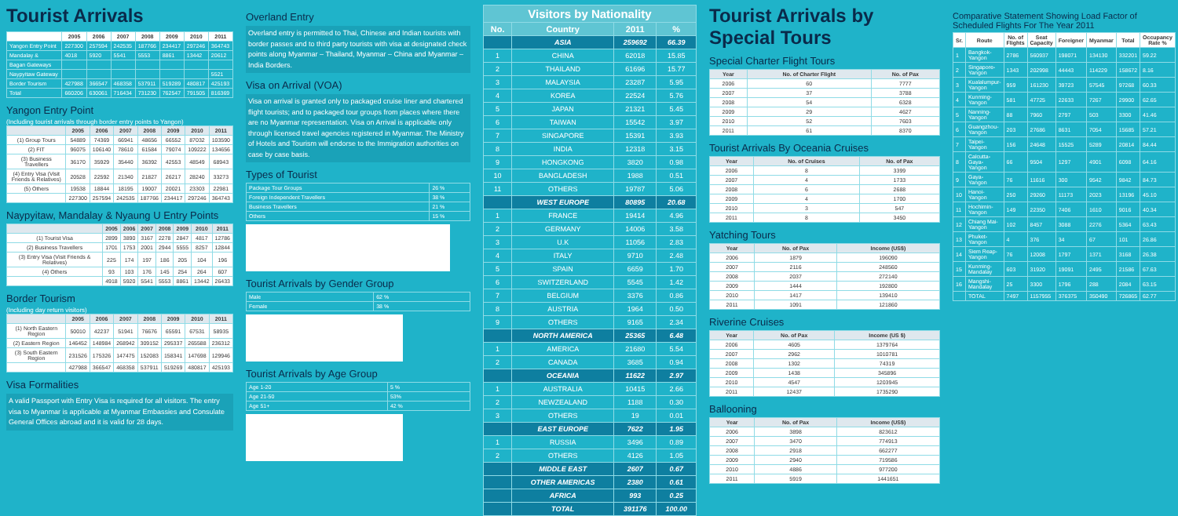Tourist Arrivals
| | 2005 | 2006 | 2007 | 2008 | 2009 | 2010 | 2011 |
| --- | --- | --- | --- | --- | --- | --- | --- |
| Yangon Entry Point | 227300 | 257594 | 242535 | 187766 | 234417 | 297246 | 364743 |
| Mandalay & | 4018 | 5920 | 5541 | 5553 | 8861 | 13442 | 20612 |
| Bagan Gateways | | | | | | | |
| Naypyitaw Gateway | | | | | | | 5521 |
| Border Tourism | 427988 | 366547 | 468358 | 537911 | 519289 | 480817 | 425193 |
| Total | 660206 | 630061 | 716434 | 731230 | 762547 | 791505 | 816369 |
Yangon Entry Point
(Including tourist arrivals through border entry points to Yangon)
| | 2005 | 2006 | 2007 | 2008 | 2009 | 2010 | 2011 |
| --- | --- | --- | --- | --- | --- | --- | --- |
| (1) Group Tours | 54889 | 74369 | 66941 | 48656 | 66552 | 87032 | 103590 |
| (2) FIT | 96075 | 106140 | 78610 | 61584 | 79074 | 109222 | 134656 |
| (3) Business Travellers | 36170 | 35929 | 35440 | 36392 | 42553 | 48549 | 68943 |
| (4) Entry Visa (Visit Friends & Relatives) | 20528 | 22592 | 21340 | 21827 | 26217 | 28240 | 33273 |
| (5) Others | 19538 | 18844 | 18195 | 19007 | 20021 | 23303 | 22981 |
| | 227300 | 257594 | 242535 | 187766 | 234417 | 297246 | 364743 |
Naypyitaw, Mandalay & Nyaung U Entry Points
| | 2005 | 2006 | 2007 | 2008 | 2009 | 2010 | 2011 |
| --- | --- | --- | --- | --- | --- | --- | --- |
| (1) Tourist Visa | 2899 | 3890 | 3167 | 2278 | 2847 | 4817 | 12786 |
| (2) Business Travellers | 1701 | 1753 | 2001 | 2944 | 5555 | 8257 | 12844 |
| (3) Entry Visa (Visit Friends & Relatives) | 225 | 174 | 197 | 186 | 205 | 104 | 196 |
| (4) Others | 93 | 103 | 176 | 145 | 254 | 264 | 607 |
| | 4918 | 5920 | 5541 | 5553 | 8861 | 13442 | 26433 |
Border Tourism
(Including day return visitors)
| | 2005 | 2006 | 2007 | 2008 | 2009 | 2010 | 2011 |
| --- | --- | --- | --- | --- | --- | --- | --- |
| (1) North Eastern Region | 50010 | 42237 | 51941 | 76676 | 65591 | 67531 | 58935 |
| (2) Eastern Region | 146452 | 148984 | 268942 | 309152 | 295337 | 265588 | 236312 |
| (3) South Eastern Region | 231526 | 175326 | 147475 | 152083 | 158341 | 147698 | 129946 |
| | 427988 | 366547 | 468358 | 537911 | 519269 | 480817 | 425193 |
Visa Formalities
A valid Passport with Entry Visa is required for all visitors. The entry visa to Myanmar is applicable at Myanmar Embassies and Consulate General Offices abroad and it is valid for 28 days.
Overland Entry
Overland entry is permitted to Thai, Chinese and Indian tourists with border passes and to third party tourists with visa at designated check points along Myanmar – Thailand, Myanmar – China and Myanmar – India Borders.
Visa on Arrival (VOA)
Visa on arrival is granted only to packaged cruise liner and chartered flight tourists; and to packaged tour groups from places where there are no Myanmar representation. Visa on Arrival is applicable only through licensed travel agencies registered in Myanmar. The Ministry of Hotels and Tourism will endorse to the Immigration authorities on case by case basis.
Types of Tourist
| Package Tour Groups | 26 % |
| Foreign Independent Travellers | 38 % |
| Business Travellers | 21 % |
| Others | 15 % |
Tourist Arrivals by Gender Group
| Male | 62 % |
| Female | 38 % |
Tourist Arrivals by Age Group
| Age 1-20 | 5 % |
| Age 21-50 | 53% |
| Age 51+ | 42 % |
| Visitors by Nationality | | | |
| --- | --- | --- | --- |
| No. | Country | 2011 | % |
| | ASIA | 259692 | 66.39 |
| 1 | CHINA | 62018 | 15.85 |
| 2 | THAILAND | 61696 | 15.77 |
| 3 | MALAYSIA | 23287 | 5.95 |
| 4 | KOREA | 22524 | 5.76 |
| 5 | JAPAN | 21321 | 5.45 |
| 6 | TAIWAN | 15542 | 3.97 |
| 7 | SINGAPORE | 15391 | 3.93 |
| 8 | INDIA | 12318 | 3.15 |
| 9 | HONGKONG | 3820 | 0.98 |
| 10 | BANGLADESH | 1988 | 0.51 |
| 11 | OTHERS | 19787 | 5.06 |
| | WEST EUROPE | 80895 | 20.68 |
| 1 | FRANCE | 19414 | 4.96 |
| 2 | GERMANY | 14006 | 3.58 |
| 3 | U.K | 11056 | 2.83 |
| 4 | ITALY | 9710 | 2.48 |
| 5 | SPAIN | 6659 | 1.70 |
| 6 | SWITZERLAND | 5545 | 1.42 |
| 7 | BELGIUM | 3376 | 0.86 |
| 8 | AUSTRIA | 1964 | 0.50 |
| 9 | OTHERS | 9165 | 2.34 |
| | NORTH AMERICA | 25365 | 6.48 |
| 1 | AMERICA | 21680 | 5.54 |
| 2 | CANADA | 3685 | 0.94 |
| | OCEANIA | 11622 | 2.97 |
| 1 | AUSTRALIA | 10415 | 2.66 |
| 2 | NEWZEALAND | 1188 | 0.30 |
| 3 | OTHERS | 19 | 0.01 |
| | EAST EUROPE | 7622 | 1.95 |
| 1 | RUSSIA | 3496 | 0.89 |
| 2 | OTHERS | 4126 | 1.05 |
| | MIDDLE EAST | 2607 | 0.67 |
| | OTHER AMERICAS | 2380 | 0.61 |
| | AFRICA | 993 | 0.25 |
| | TOTAL | 391176 | 100.00 |
Tourist Arrivals by Special Tours
Special Charter Flight Tours
| Year | No. of Charter Flight | No. of Pax |
| --- | --- | --- |
| 2006 | 60 | 7777 |
| 2007 | 37 | 3788 |
| 2008 | 54 | 6328 |
| 2009 | 29 | 4627 |
| 2010 | 52 | 7603 |
| 2011 | 61 | 8370 |
Tourist Arrivals By Oceania Cruises
| Year | No. of Cruises | No. of Pax |
| --- | --- | --- |
| 2006 | 8 | 3399 |
| 2007 | 4 | 1733 |
| 2008 | 6 | 2688 |
| 2009 | 4 | 1700 |
| 2010 | 3 | 547 |
| 2011 | 8 | 3450 |
Yatching Tours
| Year | No. of Pax | Income (US$) |
| --- | --- | --- |
| 2006 | 1879 | 196090 |
| 2007 | 2116 | 248560 |
| 2008 | 2037 | 272140 |
| 2009 | 1444 | 192800 |
| 2010 | 1417 | 139410 |
| 2011 | 1091 | 121860 |
Riverine Cruises
| Year | No. of Pax | Income (US $) |
| --- | --- | --- |
| 2006 | 4605 | 1379764 |
| 2007 | 2962 | 1010781 |
| 2008 | 1302 | 74319 |
| 2009 | 1438 | 345896 |
| 2010 | 4547 | 1203945 |
| 2011 | 12437 | 1735290 |
Ballooning
| Year | No. of Pax | Income (US$) |
| --- | --- | --- |
| 2006 | 3898 | 823612 |
| 2007 | 3470 | 774913 |
| 2008 | 2918 | 662277 |
| 2009 | 2940 | 719586 |
| 2010 | 4886 | 977200 |
| 2011 | 5919 | 1441651 |
Comparative Statement Showing Load Factor of Scheduled Flights For The Year 2011
| Sr. | Route | No. of Flights | Seat Capacity | Foreigner | Myanmar | Total | Occupancy Rate % |
| --- | --- | --- | --- | --- | --- | --- | --- |
| 1 | Bangkok-Yangon | 2786 | 560937 | 198071 | 134130 | 332201 | 59.22 |
| 2 | Singapore-Yangon | 1343 | 202998 | 44443 | 114229 | 158672 | 8.16 |
| 3 | Kualalumpur-Yangon | 959 | 161230 | 39723 | 57545 | 97268 | 60.33 |
| 4 | Kunming-Yangon | 581 | 47725 | 22633 | 7267 | 29900 | 62.65 |
| 5 | Nanning-Yangon | 88 | 7960 | 2797 | 503 | 3300 | 41.46 |
| 6 | Guangzhou-Yangon | 203 | 27686 | 8631 | 7054 | 15685 | 57.21 |
| 7 | Taipei-Yangon | 156 | 24648 | 15525 | 5289 | 20814 | 84.44 |
| 8 | Calcutta-Gaya-Yangon | 66 | 9504 | 1297 | 4901 | 6098 | 64.16 |
| 9 | Gaya-Yangon | 76 | 11616 | 300 | 9542 | 9842 | 84.73 |
| 10 | Hanoi-Yangon | 250 | 29260 | 11173 | 2023 | 13196 | 45.10 |
| 11 | Hochimin-Yangon | 149 | 22350 | 7406 | 1610 | 9016 | 40.34 |
| 12 | Chiang Mai-Yangon | 102 | 8457 | 3088 | 2276 | 5364 | 63.43 |
| 13 | Phuket-Yangon | 4 | 376 | 34 | 67 | 101 | 26.86 |
| 14 | Siem Reap-Yangon | 76 | 12008 | 1797 | 1371 | 3168 | 26.38 |
| 15 | Kunming-Mandalay | 603 | 31920 | 19091 | 2495 | 21586 | 67.63 |
| 16 | Mangshi-Mandalay | 25 | 3300 | 1796 | 288 | 2084 | 63.15 |
| | TOTAL | 7497 | 1157955 | 376375 | 350490 | 726865 | 62.77 |